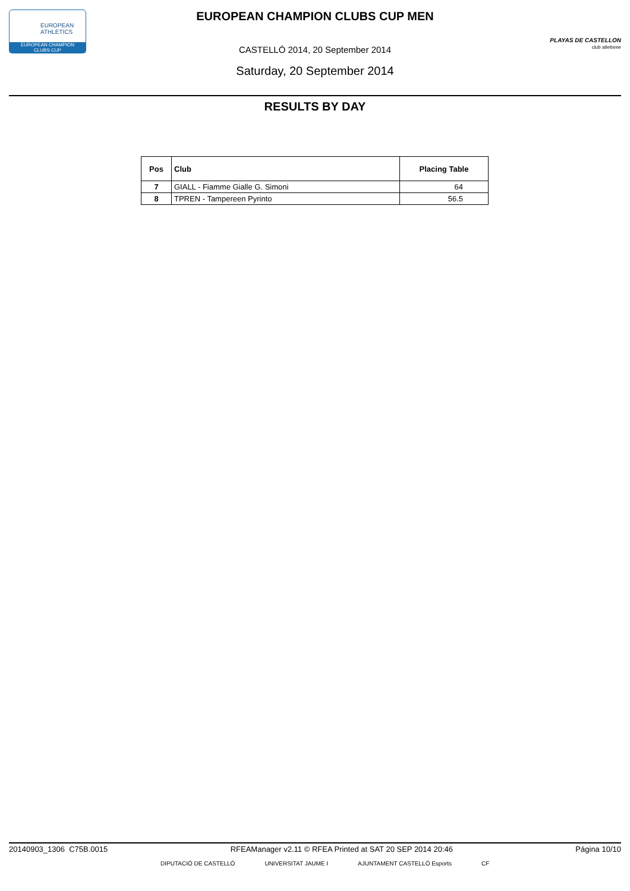EUROPEAN
ATHLETICS
EUROPEAN CHAMPION
CLUBS CUP
PLAYAS DE CASTELLON
club atletisme
EUROPEAN CHAMPION CLUBS CUP MEN
CASTELLÓ 2014, 20 September 2014
Saturday, 20 September 2014
RESULTS BY DAY
| Pos | Club | Placing Table |
| --- | --- | --- |
| 7 | GIALL - Fiamme Gialle G. Simoni | 64 |
| 8 | TPREN - Tampereen Pyrinto | 56.5 |
20140903_1306 C75B.0015 RFEAManager v2.11 © RFEA Printed at SAT 20 SEP 2014 20:46 Página 10/10
DIPUTACIÓ DE CASTELLÓ UNIVERSITAT JAUME I AJUNTAMENT CASTELLÓ Esports CF